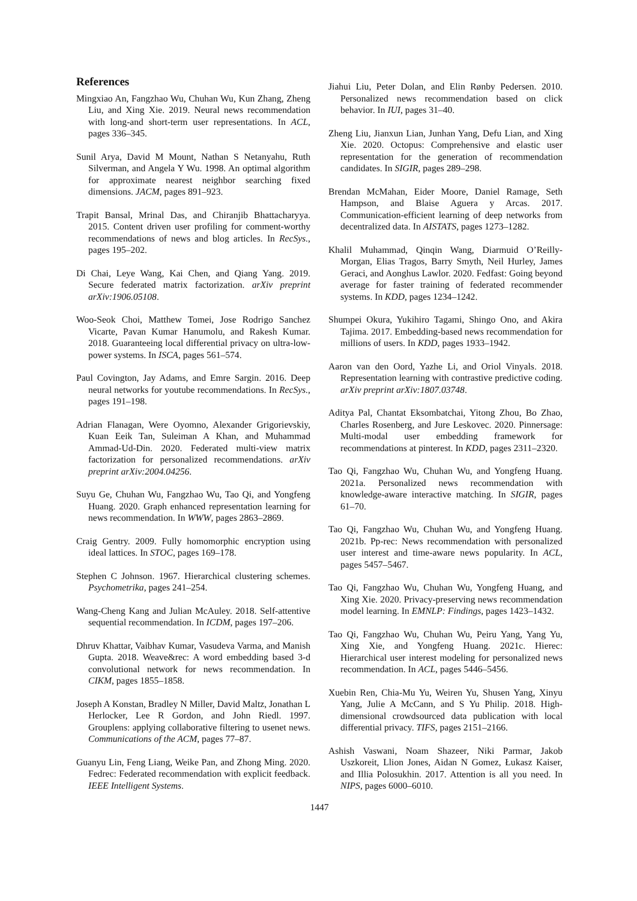References
Mingxiao An, Fangzhao Wu, Chuhan Wu, Kun Zhang, Zheng Liu, and Xing Xie. 2019. Neural news recommendation with long-and short-term user representations. In ACL, pages 336–345.
Sunil Arya, David M Mount, Nathan S Netanyahu, Ruth Silverman, and Angela Y Wu. 1998. An optimal algorithm for approximate nearest neighbor searching fixed dimensions. JACM, pages 891–923.
Trapit Bansal, Mrinal Das, and Chiranjib Bhattacharyya. 2015. Content driven user profiling for comment-worthy recommendations of news and blog articles. In RecSys., pages 195–202.
Di Chai, Leye Wang, Kai Chen, and Qiang Yang. 2019. Secure federated matrix factorization. arXiv preprint arXiv:1906.05108.
Woo-Seok Choi, Matthew Tomei, Jose Rodrigo Sanchez Vicarte, Pavan Kumar Hanumolu, and Rakesh Kumar. 2018. Guaranteeing local differential privacy on ultra-low-power systems. In ISCA, pages 561–574.
Paul Covington, Jay Adams, and Emre Sargin. 2016. Deep neural networks for youtube recommendations. In RecSys., pages 191–198.
Adrian Flanagan, Were Oyomno, Alexander Grigorievskiy, Kuan Eeik Tan, Suleiman A Khan, and Muhammad Ammad-Ud-Din. 2020. Federated multi-view matrix factorization for personalized recommendations. arXiv preprint arXiv:2004.04256.
Suyu Ge, Chuhan Wu, Fangzhao Wu, Tao Qi, and Yongfeng Huang. 2020. Graph enhanced representation learning for news recommendation. In WWW, pages 2863–2869.
Craig Gentry. 2009. Fully homomorphic encryption using ideal lattices. In STOC, pages 169–178.
Stephen C Johnson. 1967. Hierarchical clustering schemes. Psychometrika, pages 241–254.
Wang-Cheng Kang and Julian McAuley. 2018. Self-attentive sequential recommendation. In ICDM, pages 197–206.
Dhruv Khattar, Vaibhav Kumar, Vasudeva Varma, and Manish Gupta. 2018. Weave&rec: A word embedding based 3-d convolutional network for news recommendation. In CIKM, pages 1855–1858.
Joseph A Konstan, Bradley N Miller, David Maltz, Jonathan L Herlocker, Lee R Gordon, and John Riedl. 1997. Grouplens: applying collaborative filtering to usenet news. Communications of the ACM, pages 77–87.
Guanyu Lin, Feng Liang, Weike Pan, and Zhong Ming. 2020. Fedrec: Federated recommendation with explicit feedback. IEEE Intelligent Systems.
Jiahui Liu, Peter Dolan, and Elin Rønby Pedersen. 2010. Personalized news recommendation based on click behavior. In IUI, pages 31–40.
Zheng Liu, Jianxun Lian, Junhan Yang, Defu Lian, and Xing Xie. 2020. Octopus: Comprehensive and elastic user representation for the generation of recommendation candidates. In SIGIR, pages 289–298.
Brendan McMahan, Eider Moore, Daniel Ramage, Seth Hampson, and Blaise Aguera y Arcas. 2017. Communication-efficient learning of deep networks from decentralized data. In AISTATS, pages 1273–1282.
Khalil Muhammad, Qinqin Wang, Diarmuid O’Reilly-Morgan, Elias Tragos, Barry Smyth, Neil Hurley, James Geraci, and Aonghus Lawlor. 2020. Fedfast: Going beyond average for faster training of federated recommender systems. In KDD, pages 1234–1242.
Shumpei Okura, Yukihiro Tagami, Shingo Ono, and Akira Tajima. 2017. Embedding-based news recommendation for millions of users. In KDD, pages 1933–1942.
Aaron van den Oord, Yazhe Li, and Oriol Vinyals. 2018. Representation learning with contrastive predictive coding. arXiv preprint arXiv:1807.03748.
Aditya Pal, Chantat Eksombatchai, Yitong Zhou, Bo Zhao, Charles Rosenberg, and Jure Leskovec. 2020. Pinnersage: Multi-modal user embedding framework for recommendations at pinterest. In KDD, pages 2311–2320.
Tao Qi, Fangzhao Wu, Chuhan Wu, and Yongfeng Huang. 2021a. Personalized news recommendation with knowledge-aware interactive matching. In SIGIR, pages 61–70.
Tao Qi, Fangzhao Wu, Chuhan Wu, and Yongfeng Huang. 2021b. Pp-rec: News recommendation with personalized user interest and time-aware news popularity. In ACL, pages 5457–5467.
Tao Qi, Fangzhao Wu, Chuhan Wu, Yongfeng Huang, and Xing Xie. 2020. Privacy-preserving news recommendation model learning. In EMNLP: Findings, pages 1423–1432.
Tao Qi, Fangzhao Wu, Chuhan Wu, Peiru Yang, Yang Yu, Xing Xie, and Yongfeng Huang. 2021c. Hierec: Hierarchical user interest modeling for personalized news recommendation. In ACL, pages 5446–5456.
Xuebin Ren, Chia-Mu Yu, Weiren Yu, Shusen Yang, Xinyu Yang, Julie A McCann, and S Yu Philip. 2018. High-dimensional crowdsourced data publication with local differential privacy. TIFS, pages 2151–2166.
Ashish Vaswani, Noam Shazeer, Niki Parmar, Jakob Uszkoreit, Llion Jones, Aidan N Gomez, Łukasz Kaiser, and Illia Polosukhin. 2017. Attention is all you need. In NIPS, pages 6000–6010.
1447